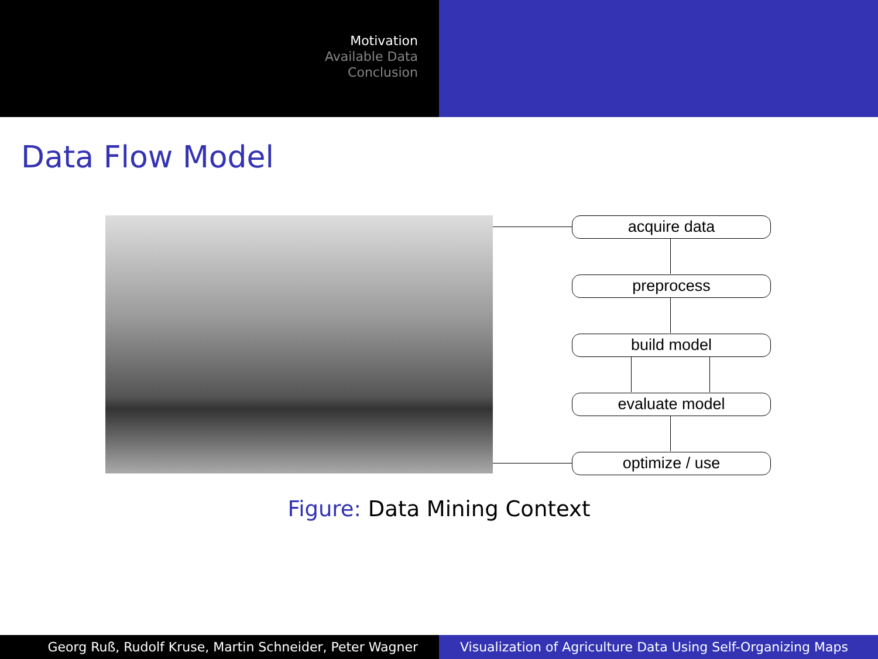Motivation
Available Data
Conclusion
Data Flow Model
acquire data
preprocess
build model
evaluate model
optimize / use
Figure: Data Mining Context
Georg Ruß, Rudolf Kruse, Martin Schneider, Peter Wagner Visualization of Agriculture Data Using Self-Organizing Maps